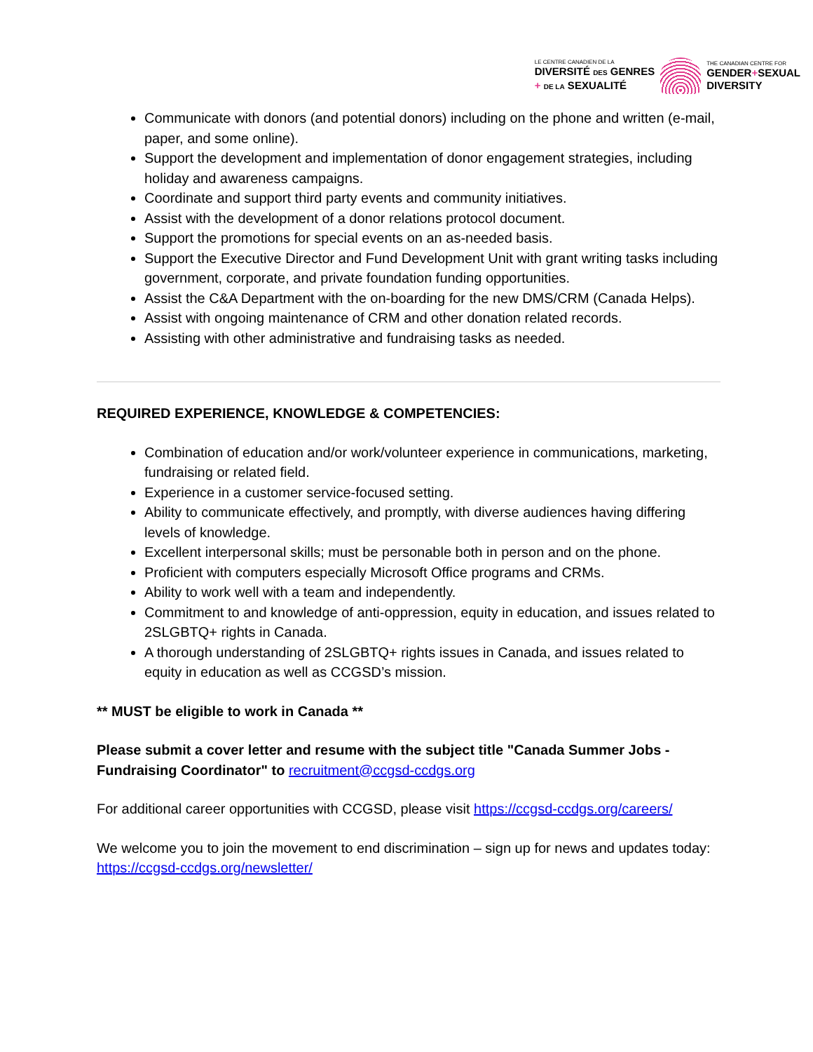LE CENTRE CANADIEN DE LA
DIVERSITÉ DES GENRES
+ DE LA SEXUALITÉ
THE CANADIAN CENTRE FOR
GENDER+SEXUAL
DIVERSITY
Communicate with donors (and potential donors) including on the phone and written (e-mail, paper, and some online).
Support the development and implementation of donor engagement strategies, including holiday and awareness campaigns.
Coordinate and support third party events and community initiatives.
Assist with the development of a donor relations protocol document.
Support the promotions for special events on an as-needed basis.
Support the Executive Director and Fund Development Unit with grant writing tasks including government, corporate, and private foundation funding opportunities.
Assist the C&A Department with the on-boarding for the new DMS/CRM (Canada Helps).
Assist with ongoing maintenance of CRM and other donation related records.
Assisting with other administrative and fundraising tasks as needed.
REQUIRED EXPERIENCE, KNOWLEDGE & COMPETENCIES:
Combination of education and/or work/volunteer experience in communications, marketing, fundraising or related field.
Experience in a customer service-focused setting.
Ability to communicate effectively, and promptly, with diverse audiences having differing levels of knowledge.
Excellent interpersonal skills; must be personable both in person and on the phone.
Proficient with computers especially Microsoft Office programs and CRMs.
Ability to work well with a team and independently.
Commitment to and knowledge of anti-oppression, equity in education, and issues related to 2SLGBTQ+ rights in Canada.
A thorough understanding of 2SLGBTQ+ rights issues in Canada, and issues related to equity in education as well as CCGSD’s mission.
** MUST be eligible to work in Canada **
Please submit a cover letter and resume with the subject title "Canada Summer Jobs - Fundraising Coordinator" to recruitment@ccgsd-ccdgs.org
For additional career opportunities with CCGSD, please visit https://ccgsd-ccdgs.org/careers/
We welcome you to join the movement to end discrimination – sign up for news and updates today: https://ccgsd-ccdgs.org/newsletter/